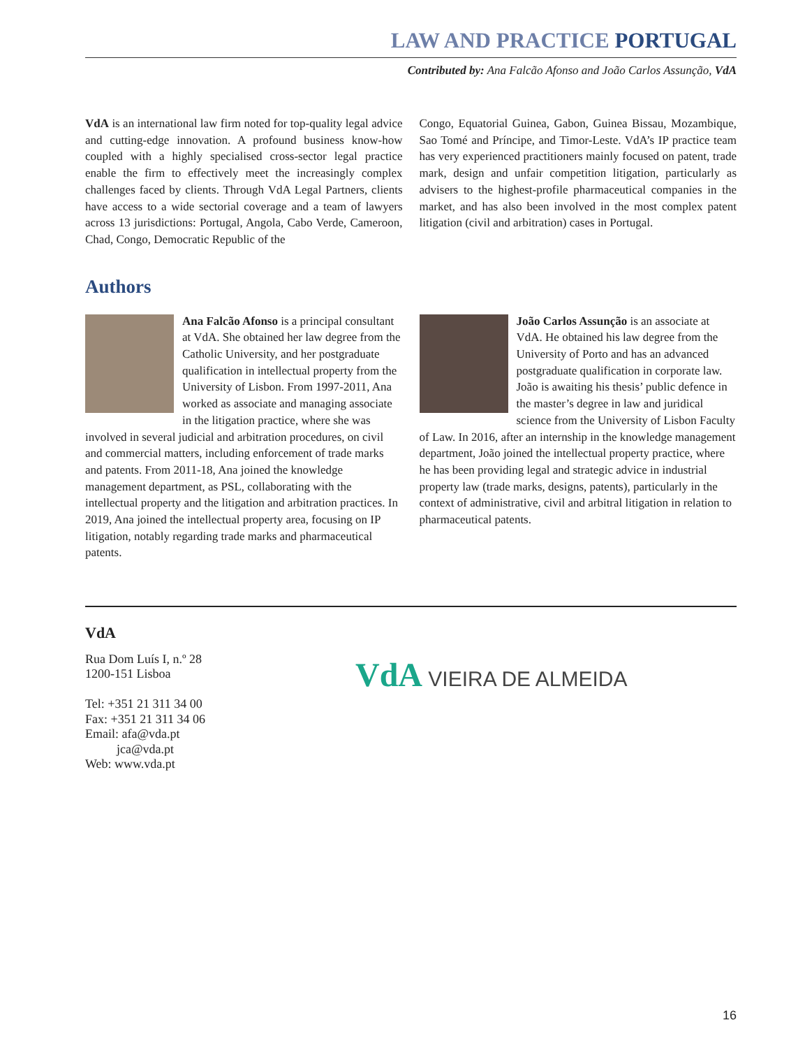LAW AND PRACTICE PORTUGAL
Contributed by: Ana Falcão Afonso and João Carlos Assunção, VdA
VdA is an international law firm noted for top-quality legal advice and cutting-edge innovation. A profound business know-how coupled with a highly specialised cross-sector legal practice enable the firm to effectively meet the increasingly complex challenges faced by clients. Through VdA Legal Partners, clients have access to a wide sectorial coverage and a team of lawyers across 13 jurisdictions: Portugal, Angola, Cabo Verde, Cameroon, Chad, Congo, Democratic Republic of the
Congo, Equatorial Guinea, Gabon, Guinea Bissau, Mozambique, Sao Tomé and Príncipe, and Timor-Leste. VdA’s IP practice team has very experienced practitioners mainly focused on patent, trade mark, design and unfair competition litigation, particularly as advisers to the highest-profile pharmaceutical companies in the market, and has also been involved in the most complex patent litigation (civil and arbitration) cases in Portugal.
Authors
Ana Falcão Afonso is a principal consultant at VdA. She obtained her law degree from the Catholic University, and her postgraduate qualification in intellectual property from the University of Lisbon. From 1997-2011, Ana worked as associate and managing associate in the litigation practice, where she was involved in several judicial and arbitration procedures, on civil and commercial matters, including enforcement of trade marks and patents. From 2011-18, Ana joined the knowledge management department, as PSL, collaborating with the intellectual property and the litigation and arbitration practices. In 2019, Ana joined the intellectual property area, focusing on IP litigation, notably regarding trade marks and pharmaceutical patents.
João Carlos Assunção is an associate at VdA. He obtained his law degree from the University of Porto and has an advanced postgraduate qualification in corporate law. João is awaiting his thesis’ public defence in the master’s degree in law and juridical science from the University of Lisbon Faculty of Law. In 2016, after an internship in the knowledge management department, João joined the intellectual property practice, where he has been providing legal and strategic advice in industrial property law (trade marks, designs, patents), particularly in the context of administrative, civil and arbitral litigation in relation to pharmaceutical patents.
VdA
Rua Dom Luís I, n.º 28
1200-151 Lisboa
Tel: +351 21 311 34 00
Fax: +351 21 311 34 06
Email: afa@vda.pt
jca@vda.pt
Web: www.vda.pt
VdA VIEIRA DE ALMEIDA
16